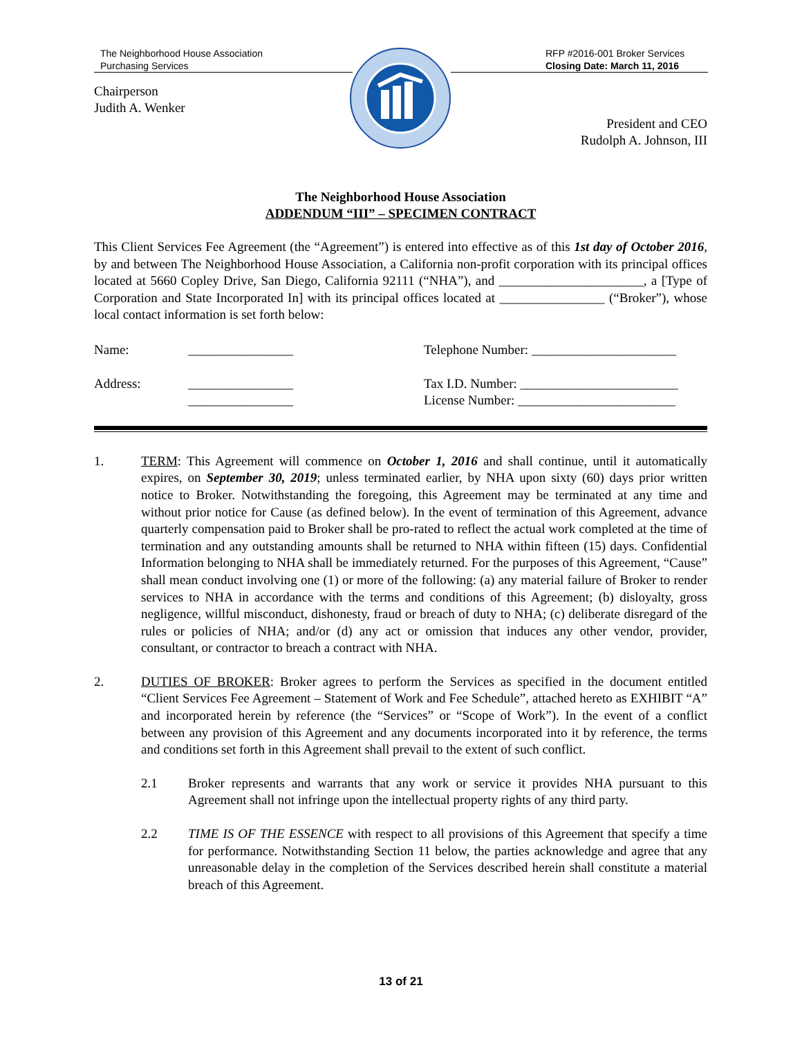The Neighborhood House Association
Purchasing Services
RFP #2016-001 Broker Services
Closing Date: March 11, 2016
Chairperson
Judith A. Wenker
President and CEO
Rudolph A. Johnson, III
The Neighborhood House Association
ADDENDUM “III” – SPECIMEN CONTRACT
This Client Services Fee Agreement (the “Agreement”) is entered into effective as of this 1st day of October 2016, by and between The Neighborhood House Association, a California non-profit corporation with its principal offices located at 5660 Copley Drive, San Diego, California 92111 (“NHA”), and ______________________, a [Type of Corporation and State Incorporated In] with its principal offices located at ________________ (“Broker”), whose local contact information is set forth below:
Name:
________________
Telephone Number: ______________________
Address:
________________
________________
Tax I.D. Number: ________________________
License Number: ________________________
1. TERM: This Agreement will commence on October 1, 2016 and shall continue, until it automatically expires, on September 30, 2019; unless terminated earlier, by NHA upon sixty (60) days prior written notice to Broker. Notwithstanding the foregoing, this Agreement may be terminated at any time and without prior notice for Cause (as defined below). In the event of termination of this Agreement, advance quarterly compensation paid to Broker shall be pro-rated to reflect the actual work completed at the time of termination and any outstanding amounts shall be returned to NHA within fifteen (15) days. Confidential Information belonging to NHA shall be immediately returned. For the purposes of this Agreement, “Cause” shall mean conduct involving one (1) or more of the following: (a) any material failure of Broker to render services to NHA in accordance with the terms and conditions of this Agreement; (b) disloyalty, gross negligence, willful misconduct, dishonesty, fraud or breach of duty to NHA; (c) deliberate disregard of the rules or policies of NHA; and/or (d) any act or omission that induces any other vendor, provider, consultant, or contractor to breach a contract with NHA.
2. DUTIES OF BROKER: Broker agrees to perform the Services as specified in the document entitled “Client Services Fee Agreement – Statement of Work and Fee Schedule”, attached hereto as EXHIBIT “A” and incorporated herein by reference (the “Services” or “Scope of Work”). In the event of a conflict between any provision of this Agreement and any documents incorporated into it by reference, the terms and conditions set forth in this Agreement shall prevail to the extent of such conflict.
2.1 Broker represents and warrants that any work or service it provides NHA pursuant to this Agreement shall not infringe upon the intellectual property rights of any third party.
2.2 TIME IS OF THE ESSENCE with respect to all provisions of this Agreement that specify a time for performance. Notwithstanding Section 11 below, the parties acknowledge and agree that any unreasonable delay in the completion of the Services described herein shall constitute a material breach of this Agreement.
13 of 21